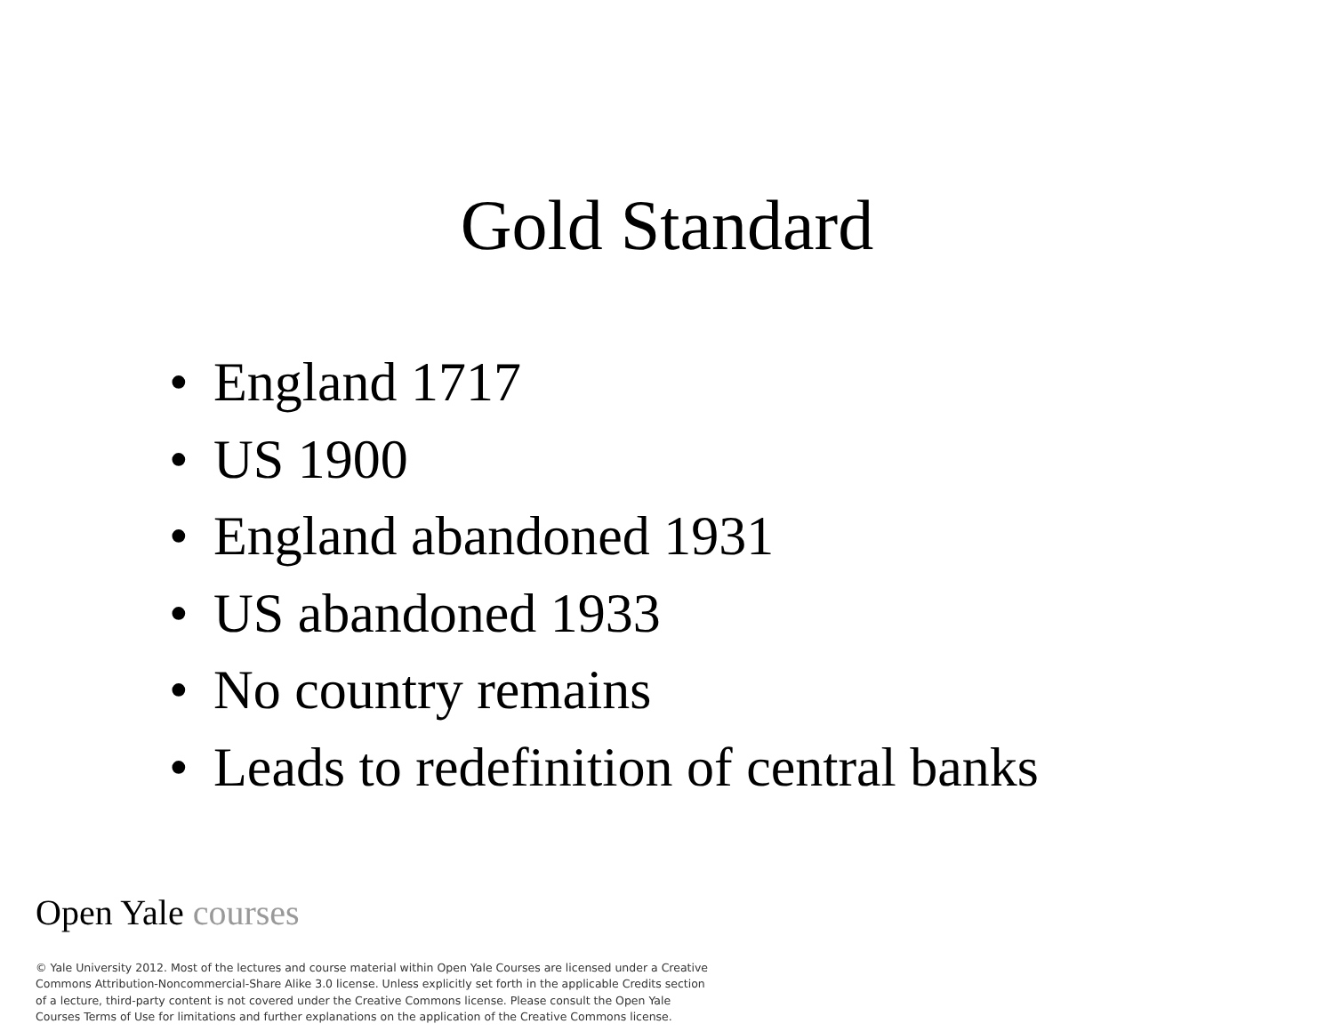Gold Standard
• England 1717
• US 1900
• England abandoned 1931
• US abandoned 1933
• No country remains
• Leads to redefinition of central banks
Open Yale courses
© Yale University 2012. Most of the lectures and course material within Open Yale Courses are licensed under a Creative Commons Attribution-Noncommercial-Share Alike 3.0 license. Unless explicitly set forth in the applicable Credits section of a lecture, third-party content is not covered under the Creative Commons license. Please consult the Open Yale Courses Terms of Use for limitations and further explanations on the application of the Creative Commons license.